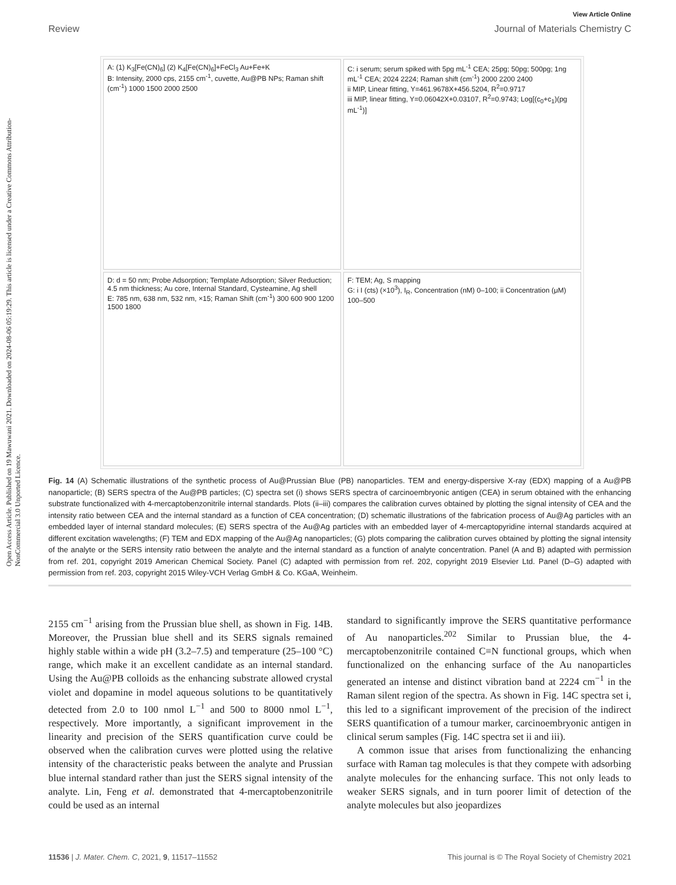Open Access Article. Published on 19 Mawuwani 2021. Downloaded on 2024-08-06 05:19:29. This article is licensed under a Creative Commons Attribution-NonCommercial 3.0 Unported Licence.
View Article Online
Review Journal of Materials Chemistry C
A: (1) K<sub>3</sub>[Fe(CN)<sub>6</sub>] (2) K<sub>4</sub>[Fe(CN)<sub>6</sub>]+FeCl<sub>3</sub> Au+Fe+K
B: Intensity, 2000 cps, 2155 cm<sup>-1</sup>, cuvette, Au@PB NPs; Raman shift (cm<sup>-1</sup>) 1000 1500 2000 2500
C: i serum; serum spiked with 5pg mL<sup>-1</sup> CEA; 25pg; 50pg; 500pg; 1ng mL<sup>-1</sup> CEA; 2024 2224; Raman shift (cm<sup>-1</sup>) 2000 2200 2400
ii MIP, Linear fitting, Y=461.9678X+456.5204, R<sup>2</sup>=0.9717
iii MIP, linear fitting, Y=0.06042X+0.03107, R<sup>2</sup>=0.9743; Log[(c<sub>0</sub>+c<sub>1</sub>)(pg mL<sup>-1</sup>)]
D: d = 50 nm; Probe Adsorption; Template Adsorption; Silver Reduction; 4.5 nm thickness; Au core, Internal Standard, Cysteamine, Ag shell
E: 785 nm, 638 nm, 532 nm, ×15; Raman Shift (cm<sup>-1</sup>) 300 600 900 1200 1500 1800
F: TEM; Ag, S mapping
G: i I (cts) (×10<sup>3</sup>), I<sub>R</sub>, Concentration (nM) 0–100; ii Concentration (μM) 100–500
Fig. 14 (A) Schematic illustrations of the synthetic process of Au@Prussian Blue (PB) nanoparticles. TEM and energy-dispersive X-ray (EDX) mapping of a Au@PB nanoparticle; (B) SERS spectra of the Au@PB particles; (C) spectra set (i) shows SERS spectra of carcinoembryonic antigen (CEA) in serum obtained with the enhancing substrate functionalized with 4-mercaptobenzonitrile internal standards. Plots (ii–iii) compares the calibration curves obtained by plotting the signal intensity of CEA and the intensity ratio between CEA and the internal standard as a function of CEA concentration; (D) schematic illustrations of the fabrication process of Au@Ag particles with an embedded layer of internal standard molecules; (E) SERS spectra of the Au@Ag particles with an embedded layer of 4-mercaptopyridine internal standards acquired at different excitation wavelengths; (F) TEM and EDX mapping of the Au@Ag nanoparticles; (G) plots comparing the calibration curves obtained by plotting the signal intensity of the analyte or the SERS intensity ratio between the analyte and the internal standard as a function of analyte concentration. Panel (A and B) adapted with permission from ref. 201, copyright 2019 American Chemical Society. Panel (C) adapted with permission from ref. 202, copyright 2019 Elsevier Ltd. Panel (D–G) adapted with permission from ref. 203, copyright 2015 Wiley-VCH Verlag GmbH & Co. KGaA, Weinheim.
2155 cm<sup>−1</sup> arising from the Prussian blue shell, as shown in Fig. 14B. Moreover, the Prussian blue shell and its SERS signals remained highly stable within a wide pH (3.2–7.5) and temperature (25–100 °C) range, which make it an excellent candidate as an internal standard. Using the Au@PB colloids as the enhancing substrate allowed crystal violet and dopamine in model aqueous solutions to be quantitatively detected from 2.0 to 100 nmol L<sup>−1</sup> and 500 to 8000 nmol L<sup>−1</sup>, respectively. More importantly, a significant improvement in the linearity and precision of the SERS quantification curve could be observed when the calibration curves were plotted using the relative intensity of the characteristic peaks between the analyte and Prussian blue internal standard rather than just the SERS signal intensity of the analyte. Lin, Feng et al. demonstrated that 4-mercaptobenzonitrile could be used as an internal
standard to significantly improve the SERS quantitative performance of Au nanoparticles.<sup>202</sup> Similar to Prussian blue, the 4-mercaptobenzonitrile contained C≡N functional groups, which when functionalized on the enhancing surface of the Au nanoparticles generated an intense and distinct vibration band at 2224 cm<sup>−1</sup> in the Raman silent region of the spectra. As shown in Fig. 14C spectra set i, this led to a significant improvement of the precision of the indirect SERS quantification of a tumour marker, carcinoembryonic antigen in clinical serum samples (Fig. 14C spectra set ii and iii).
A common issue that arises from functionalizing the enhancing surface with Raman tag molecules is that they compete with adsorbing analyte molecules for the enhancing surface. This not only leads to weaker SERS signals, and in turn poorer limit of detection of the analyte molecules but also jeopardizes
11536 | J. Mater. Chem. C, 2021, 9, 11517–11552 This journal is © The Royal Society of Chemistry 2021